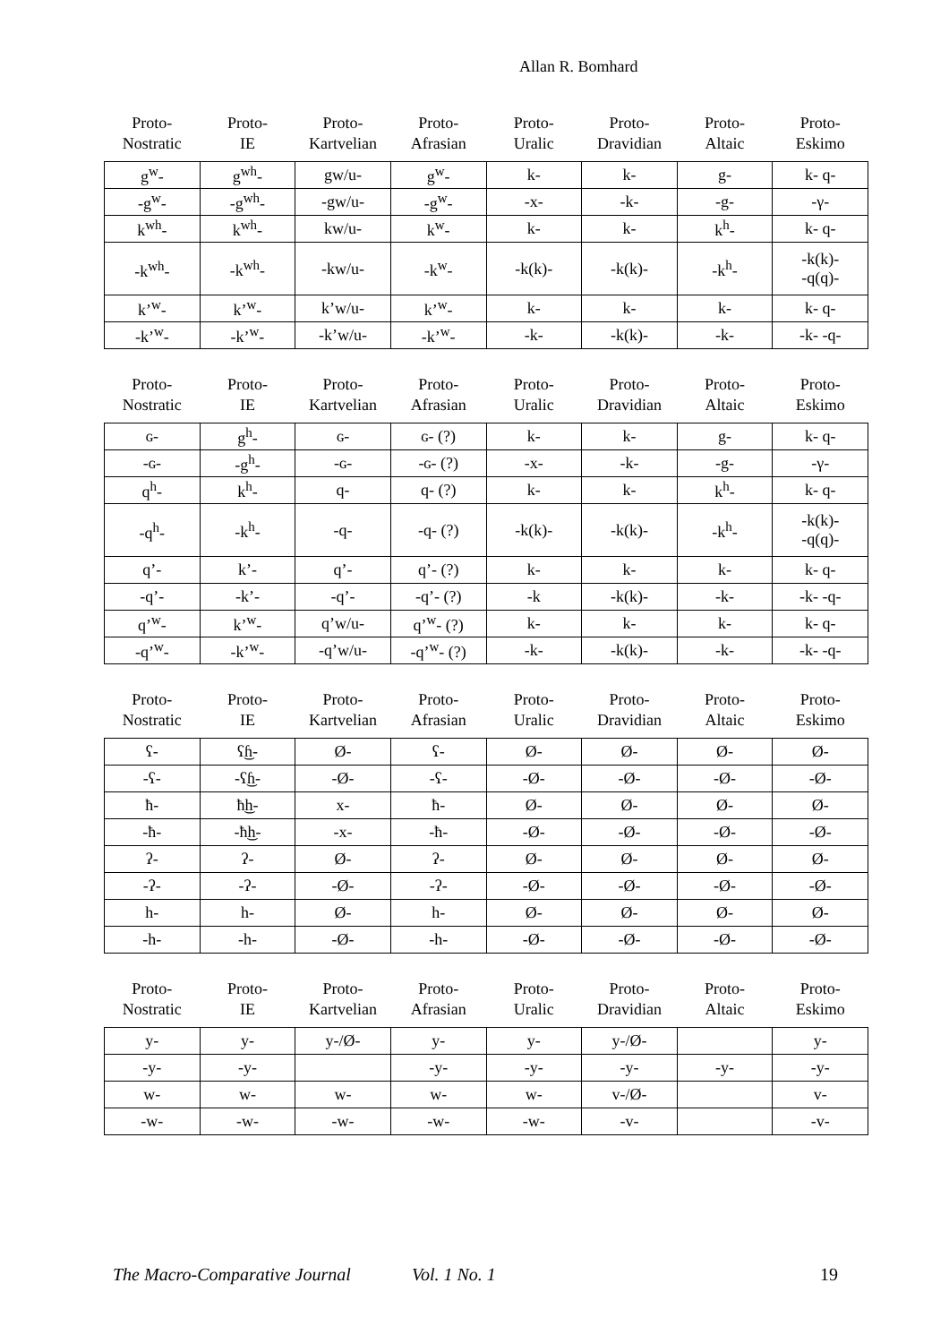Allan R. Bomhard
| Proto- Nostratic | Proto- IE | Proto- Kartvelian | Proto- Afrasian | Proto- Uralic | Proto- Dravidian | Proto- Altaic | Proto- Eskimo |
| --- | --- | --- | --- | --- | --- | --- | --- |
| g<sup>w</sup>- | g<sup>wh</sup>- | gw/u- | g<sup>w</sup>- | k- | k- | g- | k- q- |
| -g<sup>w</sup>- | -g<sup>wh</sup>- | -gw/u- | -g<sup>w</sup>- | -x- | -k- | -g- | -γ- |
| k<sup>wh</sup>- | k<sup>wh</sup>- | kw/u- | k<sup>w</sup>- | k- | k- | k<sup>h</sup>- | k- q- |
| -k<sup>wh</sup>- | -k<sup>wh</sup>- | -kw/u- | -k<sup>w</sup>- | -k(k)- | -k(k)- | -k<sup>h</sup>- | -k(k)- -q(q)- |
| k’<sup>w</sup>- | k’<sup>w</sup>- | k’w/u- | k’<sup>w</sup>- | k- | k- | k- | k- q- |
| -k’<sup>w</sup>- | -k’<sup>w</sup>- | -k’w/u- | -k’<sup>w</sup>- | -k- | -k(k)- | -k- | -k- -q- |
| Proto- Nostratic | Proto- IE | Proto- Kartvelian | Proto- Afrasian | Proto- Uralic | Proto- Dravidian | Proto- Altaic | Proto- Eskimo |
| --- | --- | --- | --- | --- | --- | --- | --- |
| ɢ- | g<sup>h</sup>- | ɢ- | ɢ- (?) | k- | k- | g- | k- q- |
| -ɢ- | -g<sup>h</sup>- | -ɢ- | -ɢ- (?) | -x- | -k- | -g- | -γ- |
| q<sup>h</sup>- | k<sup>h</sup>- | q- | q- (?) | k- | k- | k<sup>h</sup>- | k- q- |
| -q<sup>h</sup>- | -k<sup>h</sup>- | -q- | -q- (?) | -k(k)- | -k(k)- | -k<sup>h</sup>- | -k(k)- -q(q)- |
| q’- | k’- | q’- | q’- (?) | k- | k- | k- | k- q- |
| -q’- | -k’- | -q’- | -q’- (?) | -k | -k(k)- | -k- | -k- -q- |
| q’<sup>w</sup>- | k’<sup>w</sup>- | q’w/u- | q’<sup>w</sup>- (?) | k- | k- | k- | k- q- |
| -q’<sup>w</sup>- | -k’<sup>w</sup>- | -q’w/u- | -q’<sup>w</sup>- (?) | -k- | -k(k)- | -k- | -k- -q- |
| Proto- Nostratic | Proto- IE | Proto- Kartvelian | Proto- Afrasian | Proto- Uralic | Proto- Dravidian | Proto- Altaic | Proto- Eskimo |
| --- | --- | --- | --- | --- | --- | --- | --- |
| ʕ- | ʕ͜ɦ- | Ø- | ʕ- | Ø- | Ø- | Ø- | Ø- |
| -ʕ- | -ʕ͜ɦ- | -Ø- | -ʕ- | -Ø- | -Ø- | -Ø- | -Ø- |
| ħ- | ħ͜h- | x- | ħ- | Ø- | Ø- | Ø- | Ø- |
| -ħ- | -ħ͜h- | -x- | -ħ- | -Ø- | -Ø- | -Ø- | -Ø- |
| ʔ- | ʔ- | Ø- | ʔ- | Ø- | Ø- | Ø- | Ø- |
| -ʔ- | -ʔ- | -Ø- | -ʔ- | -Ø- | -Ø- | -Ø- | -Ø- |
| h- | h- | Ø- | h- | Ø- | Ø- | Ø- | Ø- |
| -h- | -h- | -Ø- | -h- | -Ø- | -Ø- | -Ø- | -Ø- |
| Proto- Nostratic | Proto- IE | Proto- Kartvelian | Proto- Afrasian | Proto- Uralic | Proto- Dravidian | Proto- Altaic | Proto- Eskimo |
| --- | --- | --- | --- | --- | --- | --- | --- |
| y- | y- | y-/Ø- | y- | y- | y-/Ø- | | y- |
| -y- | -y- | | -y- | -y- | -y- | -y- | -y- |
| w- | w- | w- | w- | w- | v-/Ø- | | v- |
| -w- | -w- | -w- | -w- | -w- | -v- | | -v- |
The Macro-Comparative Journal Vol. 1 No. 1 19